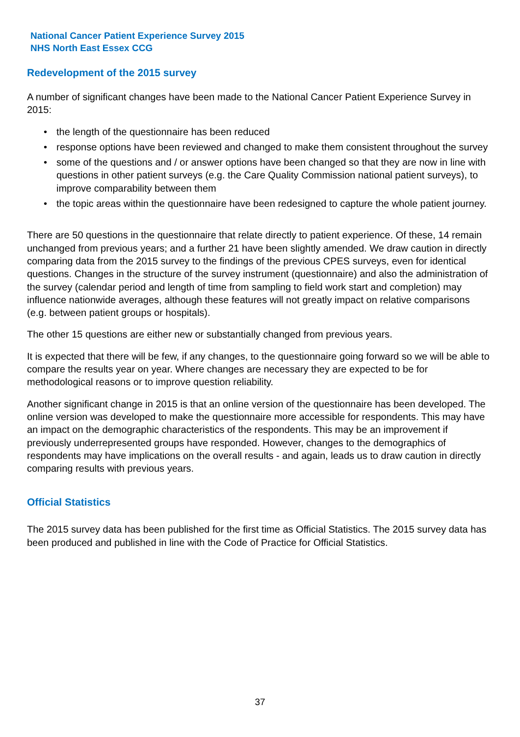National Cancer Patient Experience Survey 2015
NHS North East Essex CCG
Redevelopment of the 2015 survey
A number of significant changes have been made to the National Cancer Patient Experience Survey in 2015:
• the length of the questionnaire has been reduced
• response options have been reviewed and changed to make them consistent throughout the survey
• some of the questions and / or answer options have been changed so that they are now in line with questions in other patient surveys (e.g. the Care Quality Commission national patient surveys), to improve comparability between them
• the topic areas within the questionnaire have been redesigned to capture the whole patient journey.
There are 50 questions in the questionnaire that relate directly to patient experience. Of these, 14 remain unchanged from previous years; and a further 21 have been slightly amended. We draw caution in directly comparing data from the 2015 survey to the findings of the previous CPES surveys, even for identical questions. Changes in the structure of the survey instrument (questionnaire) and also the administration of the survey (calendar period and length of time from sampling to field work start and completion) may influence nationwide averages, although these features will not greatly impact on relative comparisons (e.g. between patient groups or hospitals).
The other 15 questions are either new or substantially changed from previous years.
It is expected that there will be few, if any changes, to the questionnaire going forward so we will be able to compare the results year on year. Where changes are necessary they are expected to be for methodological reasons or to improve question reliability.
Another significant change in 2015 is that an online version of the questionnaire has been developed. The online version was developed to make the questionnaire more accessible for respondents. This may have an impact on the demographic characteristics of the respondents. This may be an improvement if previously underrepresented groups have responded. However, changes to the demographics of respondents may have implications on the overall results - and again, leads us to draw caution in directly comparing results with previous years.
Official Statistics
The 2015 survey data has been published for the first time as Official Statistics. The 2015 survey data has been produced and published in line with the Code of Practice for Official Statistics.
37